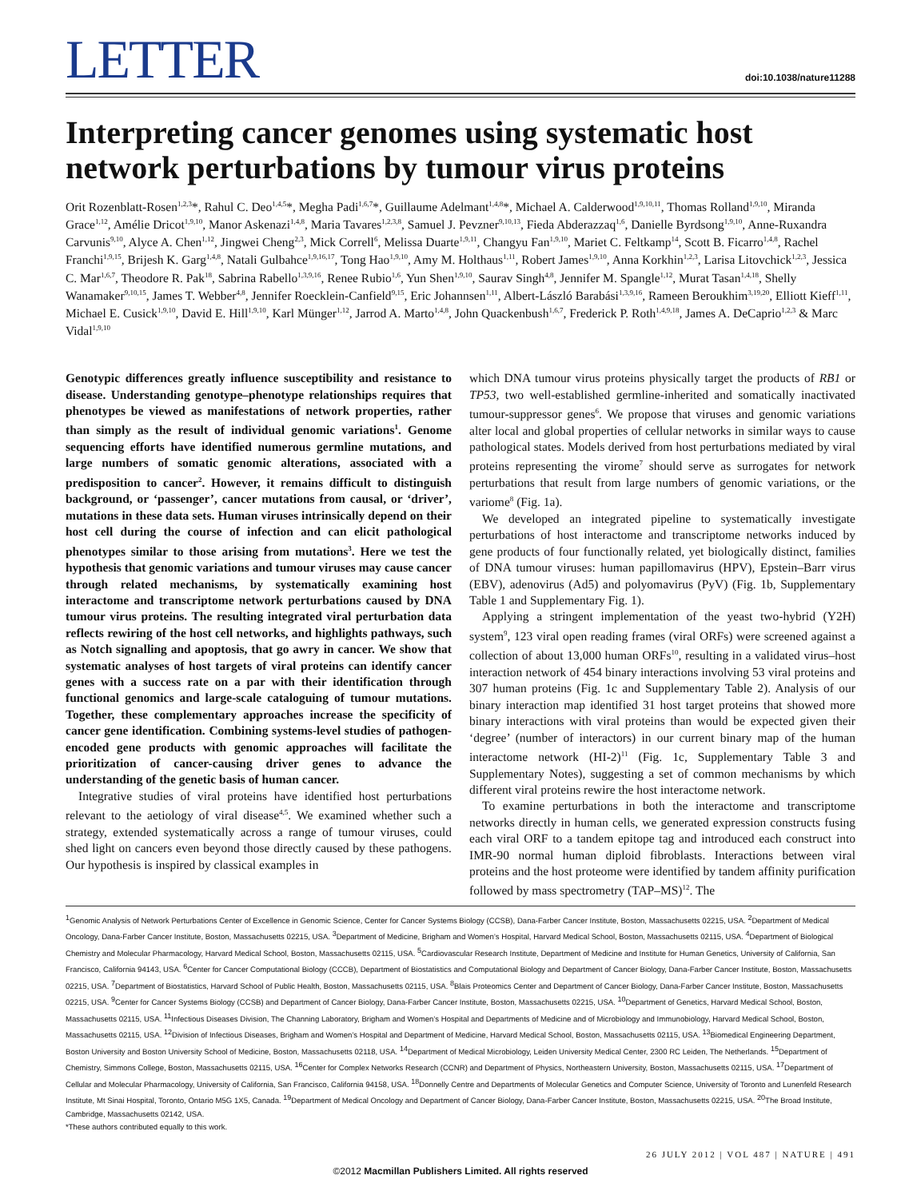LETTER
doi:10.1038/nature11288
Interpreting cancer genomes using systematic host network perturbations by tumour virus proteins
Orit Rozenblatt-Rosen<sup>1,2,3</sup>*, Rahul C. Deo<sup>1,4,5</sup>*, Megha Padi<sup>1,6,7</sup>*, Guillaume Adelmant<sup>1,4,8</sup>*, Michael A. Calderwood<sup>1,9,10,11</sup>, Thomas Rolland<sup>1,9,10</sup>, Miranda Grace<sup>1,12</sup>, Amélie Dricot<sup>1,9,10</sup>, Manor Askenazi<sup>1,4,8</sup>, Maria Tavares<sup>1,2,3,8</sup>, Samuel J. Pevzner<sup>9,10,13</sup>, Fieda Abderazzaq<sup>1,6</sup>, Danielle Byrdsong<sup>1,9,10</sup>, Anne-Ruxandra Carvunis<sup>9,10</sup>, Alyce A. Chen<sup>1,12</sup>, Jingwei Cheng<sup>2,3</sup>, Mick Correll<sup>6</sup>, Melissa Duarte<sup>1,9,11</sup>, Changyu Fan<sup>1,9,10</sup>, Mariet C. Feltkamp<sup>14</sup>, Scott B. Ficarro<sup>1,4,8</sup>, Rachel Franchi<sup>1,9,15</sup>, Brijesh K. Garg<sup>1,4,8</sup>, Natali Gulbahce<sup>1,9,16,17</sup>, Tong Hao<sup>1,9,10</sup>, Amy M. Holthaus<sup>1,11</sup>, Robert James<sup>1,9,10</sup>, Anna Korkhin<sup>1,2,3</sup>, Larisa Litovchick<sup>1,2,3</sup>, Jessica C. Mar<sup>1,6,7</sup>, Theodore R. Pak<sup>18</sup>, Sabrina Rabello<sup>1,3,9,16</sup>, Renee Rubio<sup>1,6</sup>, Yun Shen<sup>1,9,10</sup>, Saurav Singh<sup>4,8</sup>, Jennifer M. Spangle<sup>1,12</sup>, Murat Tasan<sup>1,4,18</sup>, Shelly Wanamaker<sup>9,10,15</sup>, James T. Webber<sup>4,8</sup>, Jennifer Roecklein-Canfield<sup>9,15</sup>, Eric Johannsen<sup>1,11</sup>, Albert-László Barabási<sup>1,3,9,16</sup>, Rameen Beroukhim<sup>3,19,20</sup>, Elliott Kieff<sup>1,11</sup>, Michael E. Cusick<sup>1,9,10</sup>, David E. Hill<sup>1,9,10</sup>, Karl Münger<sup>1,12</sup>, Jarrod A. Marto<sup>1,4,8</sup>, John Quackenbush<sup>1,6,7</sup>, Frederick P. Roth<sup>1,4,9,18</sup>, James A. DeCaprio<sup>1,2,3</sup> & Marc Vidal<sup>1,9,10</sup>
Genotypic differences greatly influence susceptibility and resistance to disease. Understanding genotype–phenotype relationships requires that phenotypes be viewed as manifestations of network properties, rather than simply as the result of individual genomic variations<sup>1</sup>. Genome sequencing efforts have identified numerous germline mutations, and large numbers of somatic genomic alterations, associated with a predisposition to cancer<sup>2</sup>. However, it remains difficult to distinguish background, or ‘passenger’, cancer mutations from causal, or ‘driver’, mutations in these data sets. Human viruses intrinsically depend on their host cell during the course of infection and can elicit pathological phenotypes similar to those arising from mutations<sup>3</sup>. Here we test the hypothesis that genomic variations and tumour viruses may cause cancer through related mechanisms, by systematically examining host interactome and transcriptome network perturbations caused by DNA tumour virus proteins. The resulting integrated viral perturbation data reflects rewiring of the host cell networks, and highlights pathways, such as Notch signalling and apoptosis, that go awry in cancer. We show that systematic analyses of host targets of viral proteins can identify cancer genes with a success rate on a par with their identification through functional genomics and large-scale cataloguing of tumour mutations. Together, these complementary approaches increase the specificity of cancer gene identification. Combining systems-level studies of pathogen-encoded gene products with genomic approaches will facilitate the prioritization of cancer-causing driver genes to advance the understanding of the genetic basis of human cancer.
Integrative studies of viral proteins have identified host perturbations relevant to the aetiology of viral disease<sup>4,5</sup>. We examined whether such a strategy, extended systematically across a range of tumour viruses, could shed light on cancers even beyond those directly caused by these pathogens. Our hypothesis is inspired by classical examples in
which DNA tumour virus proteins physically target the products of RB1 or TP53, two well-established germline-inherited and somatically inactivated tumour-suppressor genes<sup>6</sup>. We propose that viruses and genomic variations alter local and global properties of cellular networks in similar ways to cause pathological states. Models derived from host perturbations mediated by viral proteins representing the virome<sup>7</sup> should serve as surrogates for network perturbations that result from large numbers of genomic variations, or the variome<sup>8</sup> (Fig. 1a).
We developed an integrated pipeline to systematically investigate perturbations of host interactome and transcriptome networks induced by gene products of four functionally related, yet biologically distinct, families of DNA tumour viruses: human papillomavirus (HPV), Epstein–Barr virus (EBV), adenovirus (Ad5) and polyomavirus (PyV) (Fig. 1b, Supplementary Table 1 and Supplementary Fig. 1).
Applying a stringent implementation of the yeast two-hybrid (Y2H) system<sup>9</sup>, 123 viral open reading frames (viral ORFs) were screened against a collection of about 13,000 human ORFs<sup>10</sup>, resulting in a validated virus–host interaction network of 454 binary interactions involving 53 viral proteins and 307 human proteins (Fig. 1c and Supplementary Table 2). Analysis of our binary interaction map identified 31 host target proteins that showed more binary interactions with viral proteins than would be expected given their ‘degree’ (number of interactors) in our current binary map of the human interactome network (HI-2)<sup>11</sup> (Fig. 1c, Supplementary Table 3 and Supplementary Notes), suggesting a set of common mechanisms by which different viral proteins rewire the host interactome network.
To examine perturbations in both the interactome and transcriptome networks directly in human cells, we generated expression constructs fusing each viral ORF to a tandem epitope tag and introduced each construct into IMR-90 normal human diploid fibroblasts. Interactions between viral proteins and the host proteome were identified by tandem affinity purification followed by mass spectrometry (TAP–MS)<sup>12</sup>. The
<sup>1</sup> Genomic Analysis of Network Perturbations Center of Excellence in Genomic Science, Center for Cancer Systems Biology (CCSB), Dana-Farber Cancer Institute, Boston, Massachusetts 02215, USA. <sup>2</sup>Department of Medical Oncology, Dana-Farber Cancer Institute, Boston, Massachusetts 02215, USA. <sup>3</sup>Department of Medicine, Brigham and Women’s Hospital, Harvard Medical School, Boston, Massachusetts 02115, USA. <sup>4</sup>Department of Biological Chemistry and Molecular Pharmacology, Harvard Medical School, Boston, Massachusetts 02115, USA. <sup>5</sup>Cardiovascular Research Institute, Department of Medicine and Institute for Human Genetics, University of California, San Francisco, California 94143, USA. <sup>6</sup>Center for Cancer Computational Biology (CCCB), Department of Biostatistics and Computational Biology and Department of Cancer Biology, Dana-Farber Cancer Institute, Boston, Massachusetts 02215, USA. <sup>7</sup>Department of Biostatistics, Harvard School of Public Health, Boston, Massachusetts 02115, USA. <sup>8</sup>Blais Proteomics Center and Department of Cancer Biology, Dana-Farber Cancer Institute, Boston, Massachusetts 02215, USA. <sup>9</sup>Center for Cancer Systems Biology (CCSB) and Department of Cancer Biology, Dana-Farber Cancer Institute, Boston, Massachusetts 02215, USA. <sup>10</sup>Department of Genetics, Harvard Medical School, Boston, Massachusetts 02115, USA. <sup>11</sup>Infectious Diseases Division, The Channing Laboratory, Brigham and Women’s Hospital and Departments of Medicine and of Microbiology and Immunobiology, Harvard Medical School, Boston, Massachusetts 02115, USA. <sup>12</sup>Division of Infectious Diseases, Brigham and Women’s Hospital and Department of Medicine, Harvard Medical School, Boston, Massachusetts 02115, USA. <sup>13</sup>Biomedical Engineering Department, Boston University and Boston University School of Medicine, Boston, Massachusetts 02118, USA. <sup>14</sup>Department of Medical Microbiology, Leiden University Medical Center, 2300 RC Leiden, The Netherlands. <sup>15</sup>Department of Chemistry, Simmons College, Boston, Massachusetts 02115, USA. <sup>16</sup>Center for Complex Networks Research (CCNR) and Department of Physics, Northeastern University, Boston, Massachusetts 02115, USA. <sup>17</sup>Department of Cellular and Molecular Pharmacology, University of California, San Francisco, California 94158, USA. <sup>18</sup>Donnelly Centre and Departments of Molecular Genetics and Computer Science, University of Toronto and Lunenfeld Research Institute, Mt Sinai Hospital, Toronto, Ontario M5G 1X5, Canada. <sup>19</sup>Department of Medical Oncology and Department of Cancer Biology, Dana-Farber Cancer Institute, Boston, Massachusetts 02215, USA. <sup>20</sup>The Broad Institute, Cambridge, Massachusetts 02142, USA.
*These authors contributed equally to this work.
26 JULY 2012 | VOL 487 | NATURE | 491
©2012 Macmillan Publishers Limited. All rights reserved